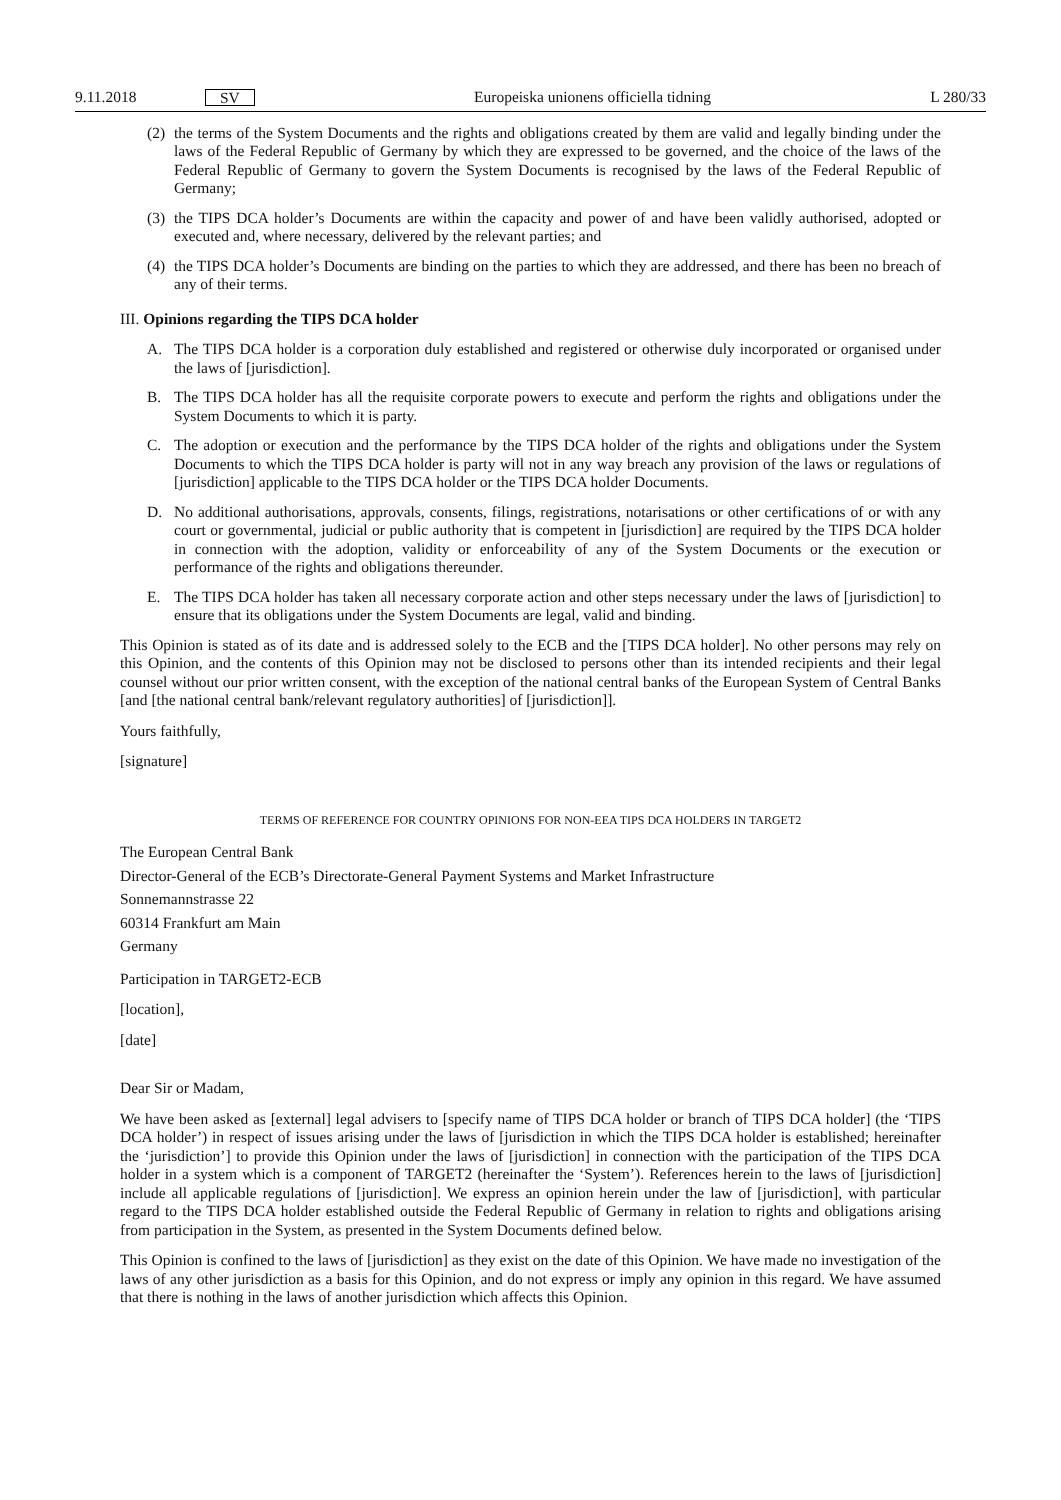9.11.2018 SV Europeiska unionens officiella tidning L 280/33
(2) the terms of the System Documents and the rights and obligations created by them are valid and legally binding under the laws of the Federal Republic of Germany by which they are expressed to be governed, and the choice of the laws of the Federal Republic of Germany to govern the System Documents is recognised by the laws of the Federal Republic of Germany;
(3) the TIPS DCA holder’s Documents are within the capacity and power of and have been validly authorised, adopted or executed and, where necessary, delivered by the relevant parties; and
(4) the TIPS DCA holder’s Documents are binding on the parties to which they are addressed, and there has been no breach of any of their terms.
III. Opinions regarding the TIPS DCA holder
A. The TIPS DCA holder is a corporation duly established and registered or otherwise duly incorporated or organised under the laws of [jurisdiction].
B. The TIPS DCA holder has all the requisite corporate powers to execute and perform the rights and obligations under the System Documents to which it is party.
C. The adoption or execution and the performance by the TIPS DCA holder of the rights and obligations under the System Documents to which the TIPS DCA holder is party will not in any way breach any provision of the laws or regulations of [jurisdiction] applicable to the TIPS DCA holder or the TIPS DCA holder Documents.
D. No additional authorisations, approvals, consents, filings, registrations, notarisations or other certifications of or with any court or governmental, judicial or public authority that is competent in [jurisdiction] are required by the TIPS DCA holder in connection with the adoption, validity or enforceability of any of the System Documents or the execution or performance of the rights and obligations thereunder.
E. The TIPS DCA holder has taken all necessary corporate action and other steps necessary under the laws of [jurisdiction] to ensure that its obligations under the System Documents are legal, valid and binding.
This Opinion is stated as of its date and is addressed solely to the ECB and the [TIPS DCA holder]. No other persons may rely on this Opinion, and the contents of this Opinion may not be disclosed to persons other than its intended recipients and their legal counsel without our prior written consent, with the exception of the national central banks of the European System of Central Banks [and [the national central bank/relevant regulatory authorities] of [jurisdiction]].
Yours faithfully,
[signature]
TERMS OF REFERENCE FOR COUNTRY OPINIONS FOR NON-EEA TIPS DCA HOLDERS IN TARGET2
The European Central Bank
Director-General of the ECB’s Directorate-General Payment Systems and Market Infrastructure
Sonnemannstrasse 22
60314 Frankfurt am Main
Germany
Participation in TARGET2-ECB
[location],
[date]
Dear Sir or Madam,
We have been asked as [external] legal advisers to [specify name of TIPS DCA holder or branch of TIPS DCA holder] (the ‘TIPS DCA holder’) in respect of issues arising under the laws of [jurisdiction in which the TIPS DCA holder is established; hereinafter the ‘jurisdiction’] to provide this Opinion under the laws of [jurisdiction] in connection with the participation of the TIPS DCA holder in a system which is a component of TARGET2 (hereinafter the ‘System’). References herein to the laws of [jurisdiction] include all applicable regulations of [jurisdiction]. We express an opinion herein under the law of [jurisdiction], with particular regard to the TIPS DCA holder established outside the Federal Republic of Germany in relation to rights and obligations arising from participation in the System, as presented in the System Documents defined below.
This Opinion is confined to the laws of [jurisdiction] as they exist on the date of this Opinion. We have made no investigation of the laws of any other jurisdiction as a basis for this Opinion, and do not express or imply any opinion in this regard. We have assumed that there is nothing in the laws of another jurisdiction which affects this Opinion.